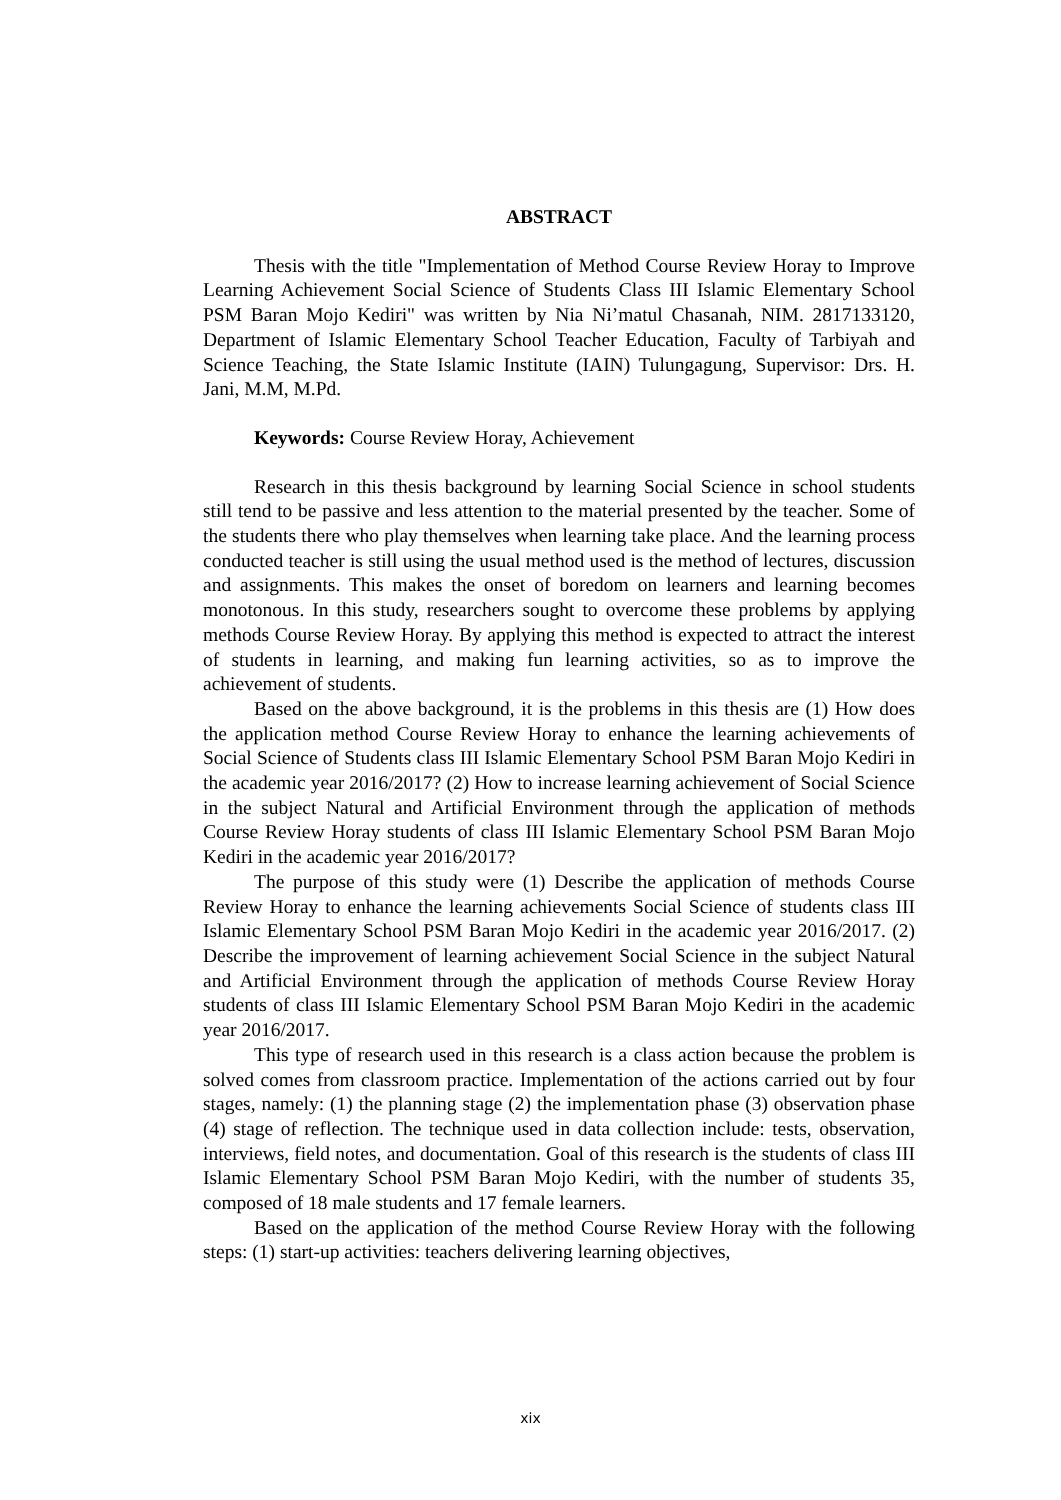ABSTRACT
Thesis with the title "Implementation of Method Course Review Horay to Improve Learning Achievement Social Science of Students Class III Islamic Elementary School PSM Baran Mojo Kediri" was written by Nia Ni’matul Chasanah, NIM. 2817133120, Department of Islamic Elementary School Teacher Education, Faculty of Tarbiyah and Science Teaching, the State Islamic Institute (IAIN) Tulungagung, Supervisor: Drs. H. Jani, M.M, M.Pd.
Keywords: Course Review Horay, Achievement
Research in this thesis background by learning Social Science in school students still tend to be passive and less attention to the material presented by the teacher. Some of the students there who play themselves when learning take place. And the learning process conducted teacher is still using the usual method used is the method of lectures, discussion and assignments. This makes the onset of boredom on learners and learning becomes monotonous. In this study, researchers sought to overcome these problems by applying methods Course Review Horay. By applying this method is expected to attract the interest of students in learning, and making fun learning activities, so as to improve the achievement of students.
Based on the above background, it is the problems in this thesis are (1) How does the application method Course Review Horay to enhance the learning achievements of Social Science of Students class III Islamic Elementary School PSM Baran Mojo Kediri in the academic year 2016/2017? (2) How to increase learning achievement of Social Science in the subject Natural and Artificial Environment through the application of methods Course Review Horay students of class III Islamic Elementary School PSM Baran Mojo Kediri in the academic year 2016/2017?
The purpose of this study were (1) Describe the application of methods Course Review Horay to enhance the learning achievements Social Science of students class III Islamic Elementary School PSM Baran Mojo Kediri in the academic year 2016/2017. (2) Describe the improvement of learning achievement Social Science in the subject Natural and Artificial Environment through the application of methods Course Review Horay students of class III Islamic Elementary School PSM Baran Mojo Kediri in the academic year 2016/2017.
This type of research used in this research is a class action because the problem is solved comes from classroom practice. Implementation of the actions carried out by four stages, namely: (1) the planning stage (2) the implementation phase (3) observation phase (4) stage of reflection. The technique used in data collection include: tests, observation, interviews, field notes, and documentation. Goal of this research is the students of class III Islamic Elementary School PSM Baran Mojo Kediri, with the number of students 35, composed of 18 male students and 17 female learners.
Based on the application of the method Course Review Horay with the following steps: (1) start-up activities: teachers delivering learning objectives,
xix